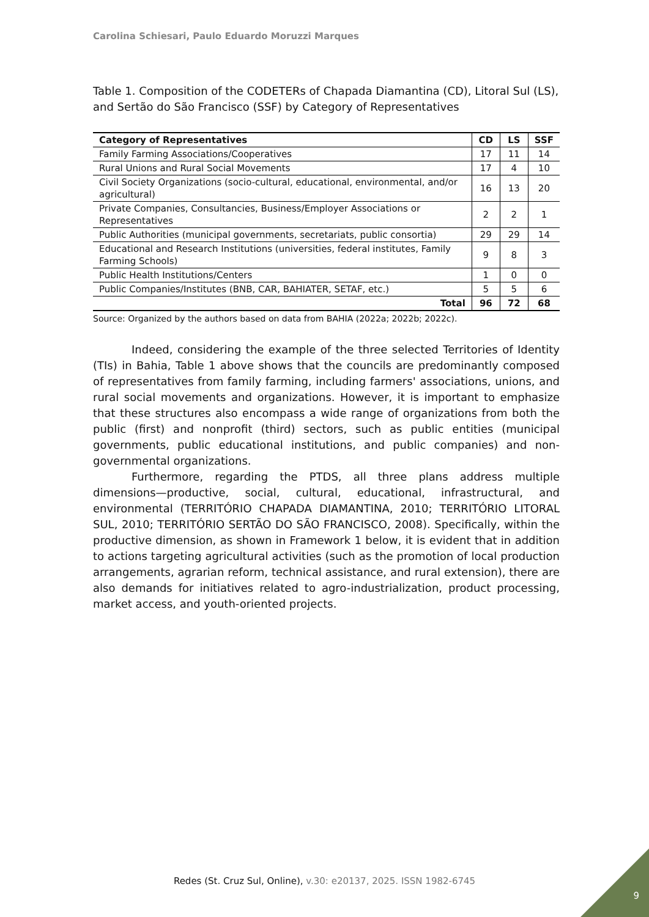Carolina Schiesari, Paulo Eduardo Moruzzi Marques
Table 1. Composition of the CODETERs of Chapada Diamantina (CD), Litoral Sul (LS), and Sertão do São Francisco (SSF) by Category of Representatives
| Category of Representatives | CD | LS | SSF |
| --- | --- | --- | --- |
| Family Farming Associations/Cooperatives | 17 | 11 | 14 |
| Rural Unions and Rural Social Movements | 17 | 4 | 10 |
| Civil Society Organizations (socio-cultural, educational, environmental, and/or agricultural) | 16 | 13 | 20 |
| Private Companies, Consultancies, Business/Employer Associations or Representatives | 2 | 2 | 1 |
| Public Authorities (municipal governments, secretariats, public consortia) | 29 | 29 | 14 |
| Educational and Research Institutions (universities, federal institutes, Family Farming Schools) | 9 | 8 | 3 |
| Public Health Institutions/Centers | 1 | 0 | 0 |
| Public Companies/Institutes (BNB, CAR, BAHIATER, SETAF, etc.) | 5 | 5 | 6 |
| Total | 96 | 72 | 68 |
Source: Organized by the authors based on data from BAHIA (2022a; 2022b; 2022c).
Indeed, considering the example of the three selected Territories of Identity (TIs) in Bahia, Table 1 above shows that the councils are predominantly composed of representatives from family farming, including farmers' associations, unions, and rural social movements and organizations. However, it is important to emphasize that these structures also encompass a wide range of organizations from both the public (first) and nonprofit (third) sectors, such as public entities (municipal governments, public educational institutions, and public companies) and non-governmental organizations.
Furthermore, regarding the PTDS, all three plans address multiple dimensions—productive, social, cultural, educational, infrastructural, and environmental (TERRITÓRIO CHAPADA DIAMANTINA, 2010; TERRITÓRIO LITORAL SUL, 2010; TERRITÓRIO SERTÃO DO SÃO FRANCISCO, 2008). Specifically, within the productive dimension, as shown in Framework 1 below, it is evident that in addition to actions targeting agricultural activities (such as the promotion of local production arrangements, agrarian reform, technical assistance, and rural extension), there are also demands for initiatives related to agro-industrialization, product processing, market access, and youth-oriented projects.
Redes (St. Cruz Sul, Online), v.30: e20137, 2025. ISSN 1982-6745
9